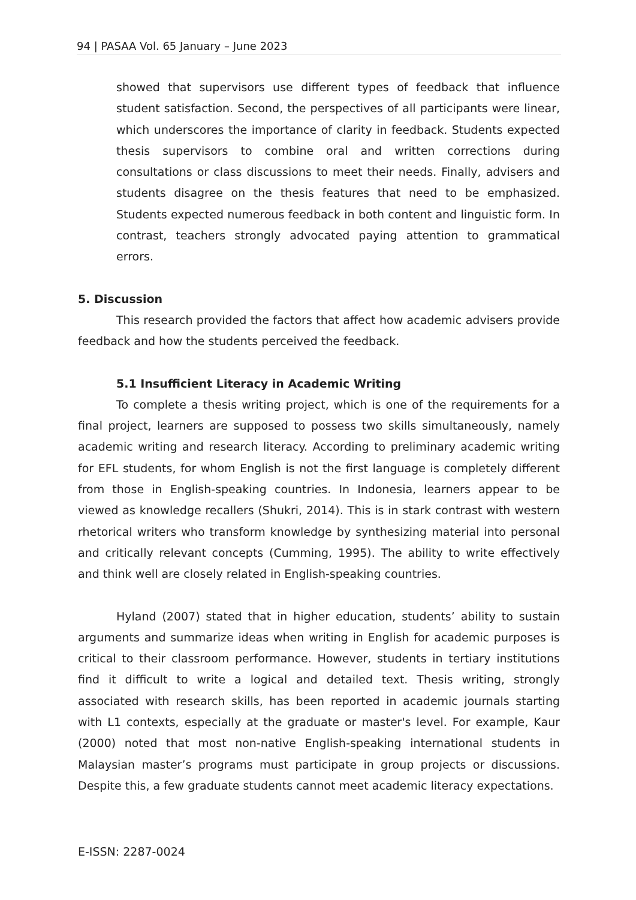94 | PASAA Vol. 65 January – June 2023
showed that supervisors use different types of feedback that influence student satisfaction. Second, the perspectives of all participants were linear, which underscores the importance of clarity in feedback. Students expected thesis supervisors to combine oral and written corrections during consultations or class discussions to meet their needs. Finally, advisers and students disagree on the thesis features that need to be emphasized. Students expected numerous feedback in both content and linguistic form. In contrast, teachers strongly advocated paying attention to grammatical errors.
5. Discussion
This research provided the factors that affect how academic advisers provide feedback and how the students perceived the feedback.
5.1 Insufficient Literacy in Academic Writing
To complete a thesis writing project, which is one of the requirements for a final project, learners are supposed to possess two skills simultaneously, namely academic writing and research literacy. According to preliminary academic writing for EFL students, for whom English is not the first language is completely different from those in English-speaking countries. In Indonesia, learners appear to be viewed as knowledge recallers (Shukri, 2014). This is in stark contrast with western rhetorical writers who transform knowledge by synthesizing material into personal and critically relevant concepts (Cumming, 1995). The ability to write effectively and think well are closely related in English-speaking countries.
Hyland (2007) stated that in higher education, students’ ability to sustain arguments and summarize ideas when writing in English for academic purposes is critical to their classroom performance. However, students in tertiary institutions find it difficult to write a logical and detailed text. Thesis writing, strongly associated with research skills, has been reported in academic journals starting with L1 contexts, especially at the graduate or master's level. For example, Kaur (2000) noted that most non-native English-speaking international students in Malaysian master’s programs must participate in group projects or discussions. Despite this, a few graduate students cannot meet academic literacy expectations.
E-ISSN: 2287-0024